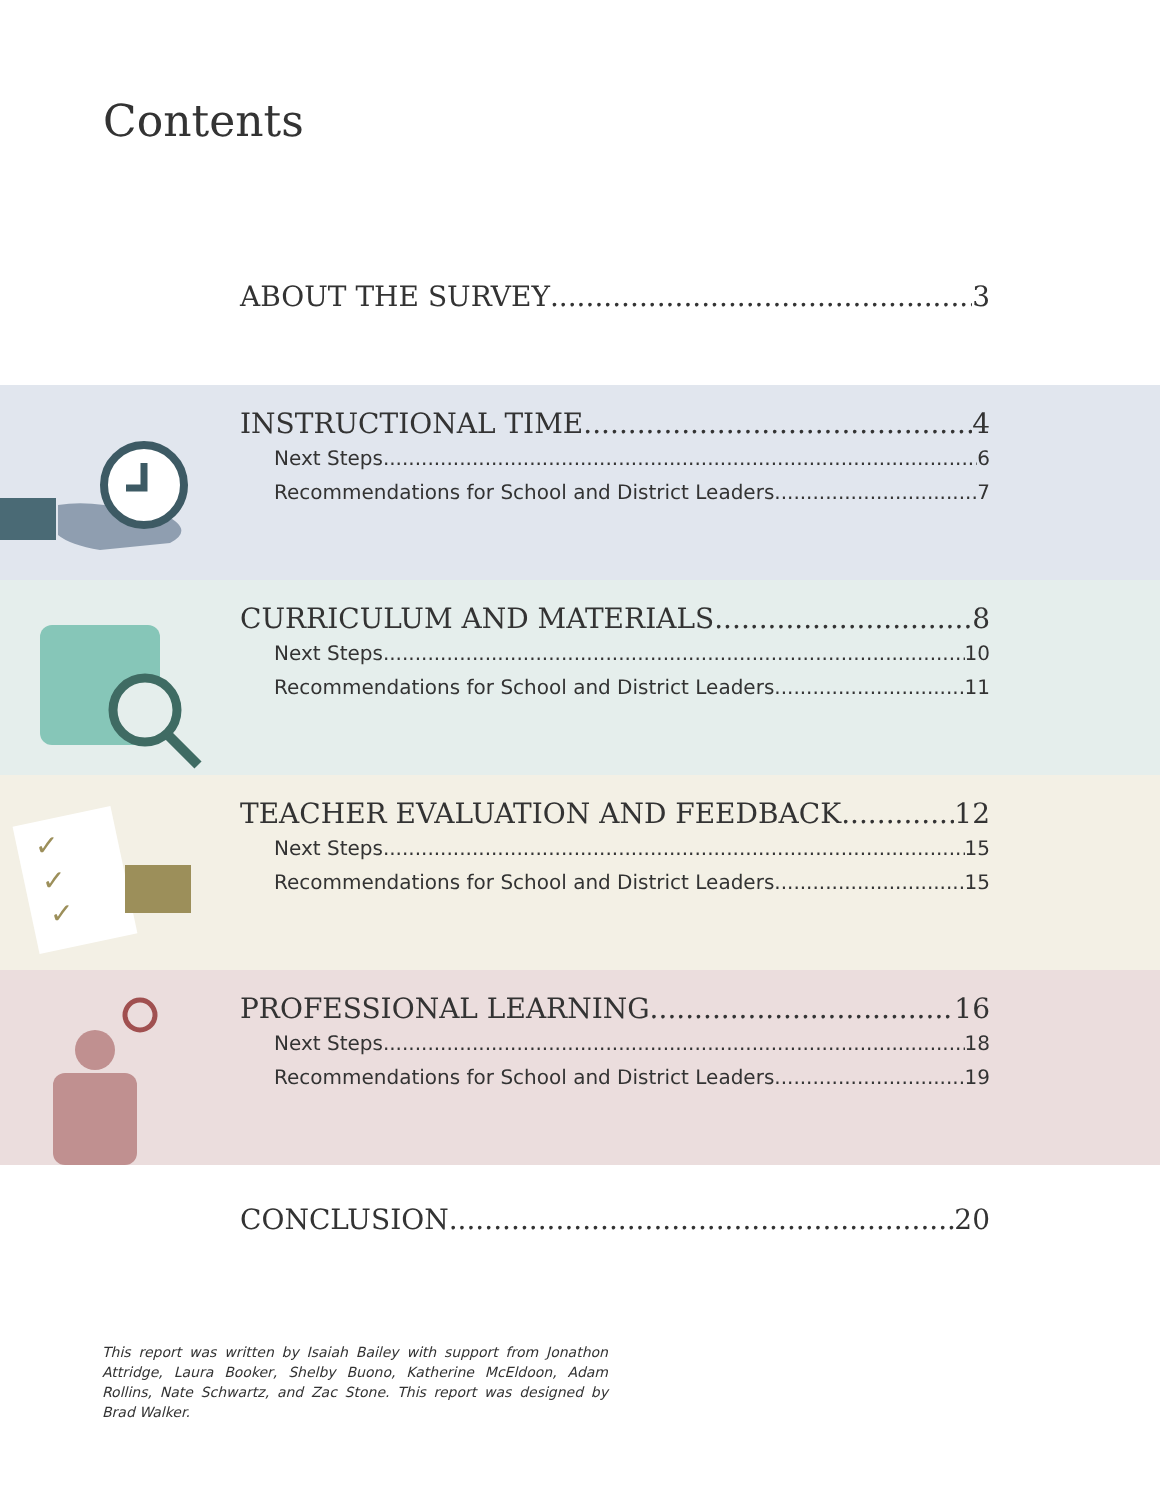Contents
ABOUT THE SURVEY 3
INSTRUCTIONAL TIME 4
Next Steps 6
Recommendations for School and District Leaders 7
CURRICULUM AND MATERIALS 8
Next Steps 10
Recommendations for School and District Leaders 11
✓
✓
✓
TEACHER EVALUATION AND FEEDBACK 12
Next Steps 15
Recommendations for School and District Leaders 15
PROFESSIONAL LEARNING 16
Next Steps 18
Recommendations for School and District Leaders 19
CONCLUSION 20
This report was written by Isaiah Bailey with support from Jonathon Attridge, Laura Booker, Shelby Buono, Katherine McEldoon, Adam Rollins, Nate Schwartz, and Zac Stone. This report was designed by Brad Walker.